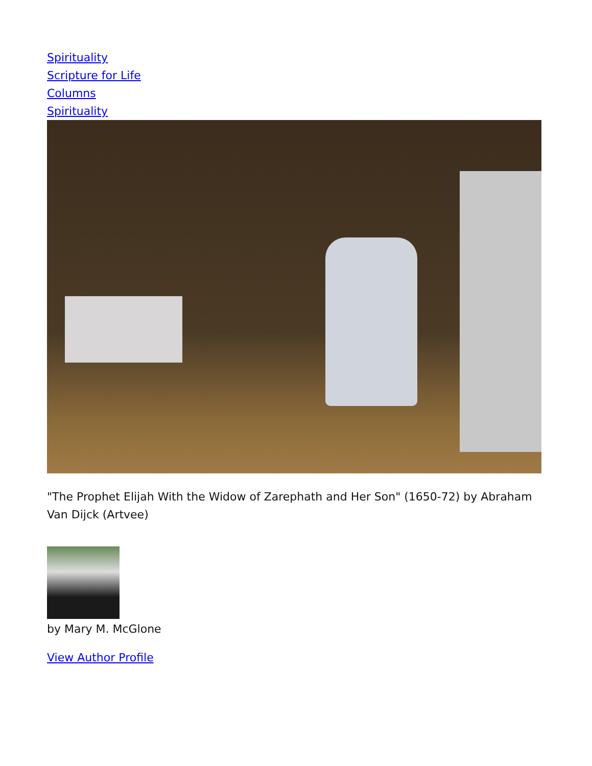Spirituality
Scripture for Life
Columns
Spirituality
"The Prophet Elijah With the Widow of Zarephath and Her Son" (1650-72) by Abraham Van Dijck (Artvee)
by Mary M. McGlone
View Author Profile